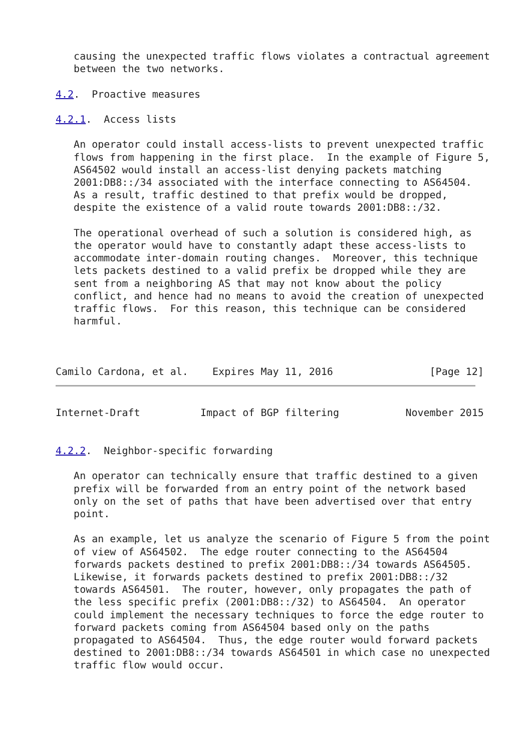causing the unexpected traffic flows violates a contractual agreement
   between the two networks.

4.2.  Proactive measures

4.2.1.  Access lists

   An operator could install access-lists to prevent unexpected traffic
   flows from happening in the first place.  In the example of Figure 5,
   AS64502 would install an access-list denying packets matching
   2001:DB8::/34 associated with the interface connecting to AS64504.
   As a result, traffic destined to that prefix would be dropped,
   despite the existence of a valid route towards 2001:DB8::/32.

   The operational overhead of such a solution is considered high, as
   the operator would have to constantly adapt these access-lists to
   accommodate inter-domain routing changes.  Moreover, this technique
   lets packets destined to a valid prefix be dropped while they are
   sent from a neighboring AS that may not know about the policy
   conflict, and hence had no means to avoid the creation of unexpected
   traffic flows.  For this reason, this technique can be considered
   harmful.



Camilo Cardona, et al.    Expires May 11, 2016                [Page 12]
Internet-Draft          Impact of BGP filtering           November 2015


4.2.2.  Neighbor-specific forwarding

   An operator can technically ensure that traffic destined to a given
   prefix will be forwarded from an entry point of the network based
   only on the set of paths that have been advertised over that entry
   point.

   As an example, let us analyze the scenario of Figure 5 from the point
   of view of AS64502.  The edge router connecting to the AS64504
   forwards packets destined to prefix 2001:DB8::/34 towards AS64505.
   Likewise, it forwards packets destined to prefix 2001:DB8::/32
   towards AS64501.  The router, however, only propagates the path of
   the less specific prefix (2001:DB8::/32) to AS64504.  An operator
   could implement the necessary techniques to force the edge router to
   forward packets coming from AS64504 based only on the paths
   propagated to AS64504.  Thus, the edge router would forward packets
   destined to 2001:DB8::/34 towards AS64501 in which case no unexpected
   traffic flow would occur.